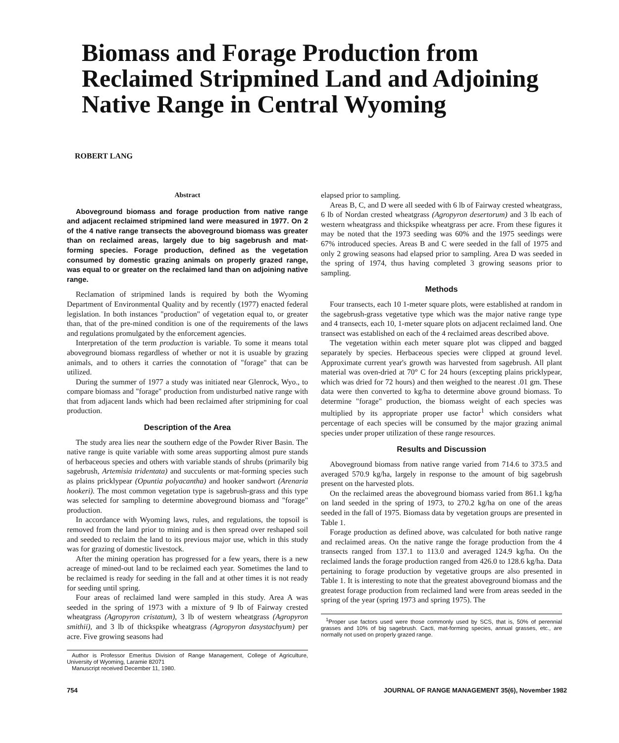Biomass and Forage Production from Reclaimed Stripmined Land and Adjoining Native Range in Central Wyoming
ROBERT LANG
Abstract
Aboveground biomass and forage production from native range and adjacent reclaimed stripmined land were measured in 1977. On 2 of the 4 native range transects the aboveground biomass was greater than on reclaimed areas, largely due to big sagebrush and mat-forming species. Forage production, defined as the vegetation consumed by domestic grazing animals on properly grazed range, was equal to or greater on the reclaimed land than on adjoining native range.
Reclamation of stripmined lands is required by both the Wyoming Department of Environmental Quality and by recently (1977) enacted federal legislation. In both instances "production" of vegetation equal to, or greater than, that of the pre-mined condition is one of the requirements of the laws and regulations promulgated by the enforcement agencies.
Interpretation of the term production is variable. To some it means total aboveground biomass regardless of whether or not it is usuable by grazing animals, and to others it carries the connotation of "forage" that can be utilized.
During the summer of 1977 a study was initiated near Glenrock, Wyo., to compare biomass and "forage" production from undisturbed native range with that from adjacent lands which had been reclaimed after stripmining for coal production.
Description of the Area
The study area lies near the southern edge of the Powder River Basin. The native range is quite variable with some areas supporting almost pure stands of herbaceous species and others with variable stands of shrubs (primarily big sagebrush, Artemisia tridentata) and succulents or mat-forming species such as plains pricklypear (Opuntia polyacantha) and hooker sandwort (Arenaria hookeri). The most common vegetation type is sagebrush-grass and this type was selected for sampling to determine aboveground biomass and "forage" production.
In accordance with Wyoming laws, rules, and regulations, the topsoil is removed from the land prior to mining and is then spread over reshaped soil and seeded to reclaim the land to its previous major use, which in this study was for grazing of domestic livestock.
After the mining operation has progressed for a few years, there is a new acreage of mined-out land to be reclaimed each year. Sometimes the land to be reclaimed is ready for seeding in the fall and at other times it is not ready for seeding until spring.
Four areas of reclaimed land were sampled in this study. Area A was seeded in the spring of 1973 with a mixture of 9 lb of Fairway crested wheatgrass (Agropyron cristatum), 3 lb of western wheatgrass (Agropyron smithii), and 3 lb of thickspike wheatgrass (Agropyron dasystachyum) per acre. Five growing seasons had
Author is Professor Emeritus Division of Range Management, College of Agriculture, University of Wyoming, Laramie 82071
Manuscript received December 11, 1980.
elapsed prior to sampling.
Areas B, C, and D were all seeded with 6 lb of Fairway crested wheatgrass, 6 lb of Nordan crested wheatgrass (Agropyron desertorum) and 3 lb each of western wheatgrass and thickspike wheatgrass per acre. From these figures it may be noted that the 1973 seeding was 60% and the 1975 seedings were 67% introduced species. Areas B and C were seeded in the fall of 1975 and only 2 growing seasons had elapsed prior to sampling. Area D was seeded in the spring of 1974, thus having completed 3 growing seasons prior to sampling.
Methods
Four transects, each 10 1-meter square plots, were established at random in the sagebrush-grass vegetative type which was the major native range type and 4 transects, each 10, 1-meter square plots on adjacent reclaimed land. One transect was established on each of the 4 reclaimed areas described above.
The vegetation within each meter square plot was clipped and bagged separately by species. Herbaceous species were clipped at ground level. Approximate current year's growth was harvested from sagebrush. All plant material was oven-dried at 70° C for 24 hours (excepting plains pricklypear, which was dried for 72 hours) and then weighed to the nearest .01 gm. These data were then converted to kg/ha to determine above ground biomass. To determine "forage" production, the biomass weight of each species was multiplied by its appropriate proper use factor<sup>1</sup> which considers what percentage of each species will be consumed by the major grazing animal species under proper utilization of these range resources.
Results and Discussion
Aboveground biomass from native range varied from 714.6 to 373.5 and averaged 570.9 kg/ha, largely in response to the amount of big sagebrush present on the harvested plots.
On the reclaimed areas the aboveground biomass varied from 861.1 kg/ha on land seeded in the spring of 1973, to 270.2 kg/ha on one of the areas seeded in the fall of 1975. Biomass data by vegetation groups are presented in Table 1.
Forage production as defined above, was calculated for both native range and reclaimed areas. On the native range the forage production from the 4 transects ranged from 137.1 to 113.0 and averaged 124.9 kg/ha. On the reclaimed lands the forage production ranged from 426.0 to 128.6 kg/ha. Data pertaining to forage production by vegetative groups are also presented in Table 1. It is interesting to note that the greatest aboveground biomass and the greatest forage production from reclaimed land were from areas seeded in the spring of the year (spring 1973 and spring 1975). The
<sup>1</sup> Proper use factors used were those commonly used by SCS, that is, 50% of perennial grasses and 10% of big sagebrush. Cacti, mat-forming species, annual grasses, etc., are normally not used on properly grazed range.
754 JOURNAL OF RANGE MANAGEMENT 35(6), November 1982